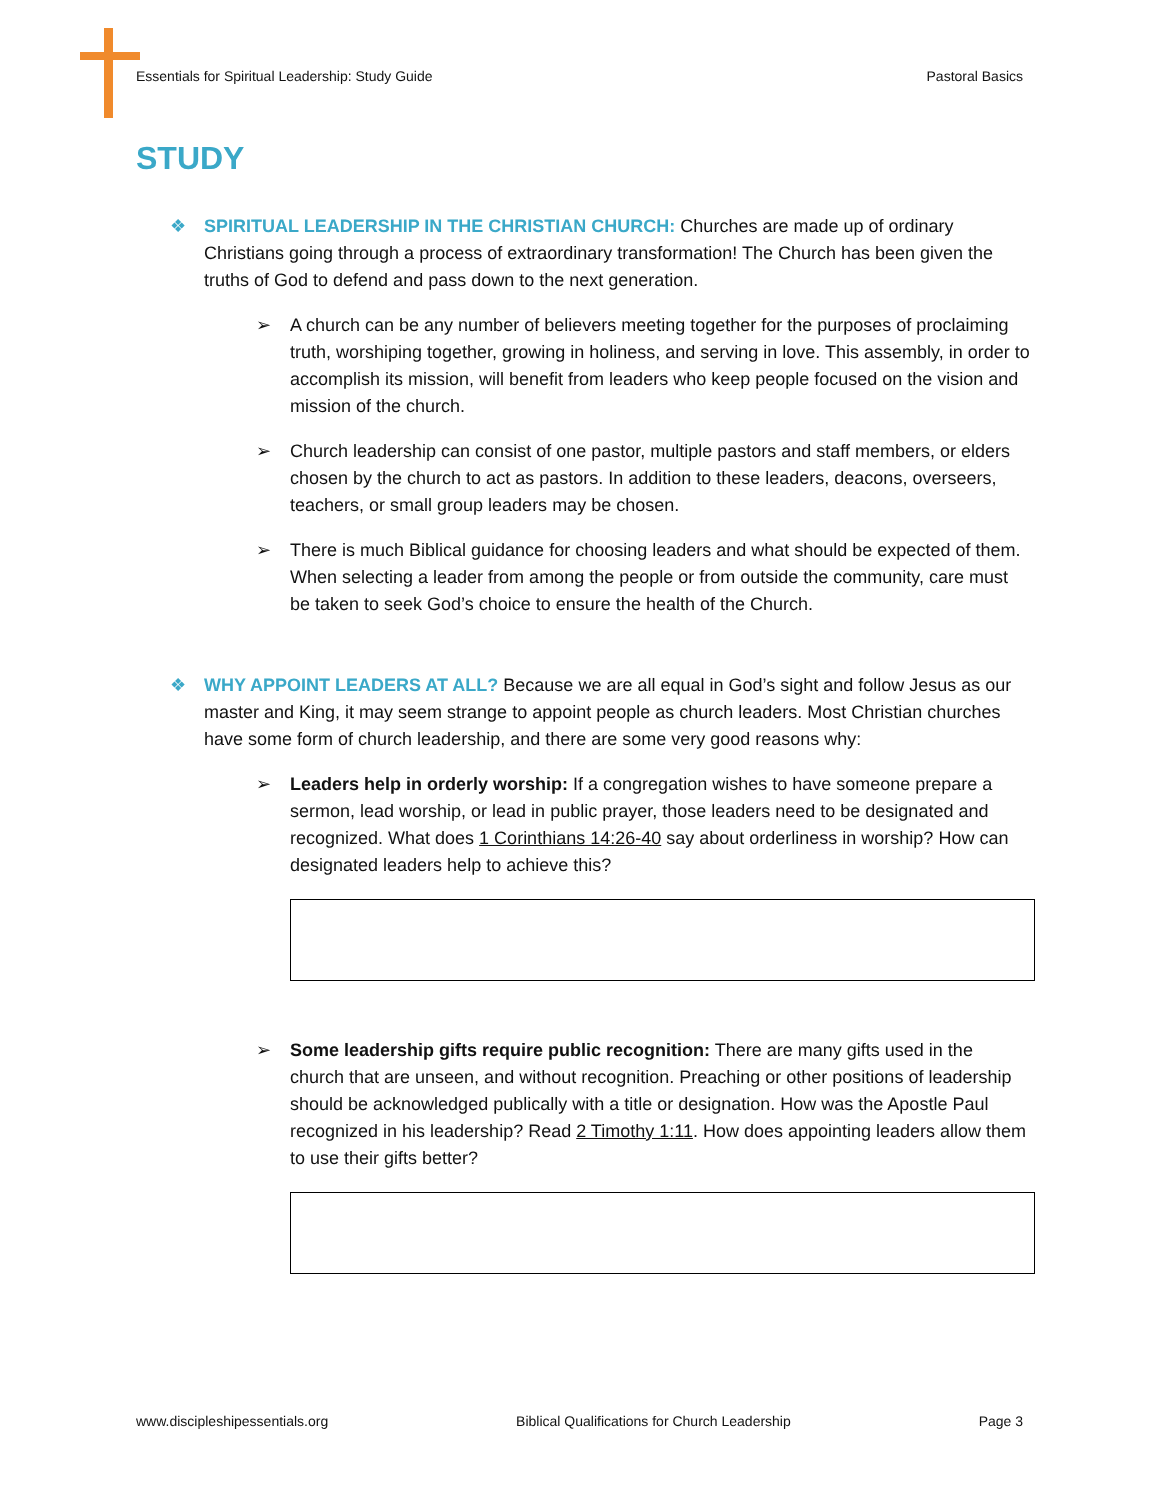Essentials for Spiritual Leadership: Study Guide Pastoral Basics
STUDY
❖ SPIRITUAL LEADERSHIP IN THE CHRISTIAN CHURCH: Churches are made up of ordinary Christians going through a process of extraordinary transformation! The Church has been given the truths of God to defend and pass down to the next generation.
➢ A church can be any number of believers meeting together for the purposes of proclaiming truth, worshiping together, growing in holiness, and serving in love. This assembly, in order to accomplish its mission, will benefit from leaders who keep people focused on the vision and mission of the church.
➢ Church leadership can consist of one pastor, multiple pastors and staff members, or elders chosen by the church to act as pastors. In addition to these leaders, deacons, overseers, teachers, or small group leaders may be chosen.
➢ There is much Biblical guidance for choosing leaders and what should be expected of them. When selecting a leader from among the people or from outside the community, care must be taken to seek God’s choice to ensure the health of the Church.
❖ WHY APPOINT LEADERS AT ALL? Because we are all equal in God’s sight and follow Jesus as our master and King, it may seem strange to appoint people as church leaders. Most Christian churches have some form of church leadership, and there are some very good reasons why:
➢ Leaders help in orderly worship: If a congregation wishes to have someone prepare a sermon, lead worship, or lead in public prayer, those leaders need to be designated and recognized. What does 1 Corinthians 14:26-40 say about orderliness in worship? How can designated leaders help to achieve this?
➢ Some leadership gifts require public recognition: There are many gifts used in the church that are unseen, and without recognition. Preaching or other positions of leadership should be acknowledged publically with a title or designation. How was the Apostle Paul recognized in his leadership? Read 2 Timothy 1:11. How does appointing leaders allow them to use their gifts better?
www.discipleshipessentials.org Biblical Qualifications for Church Leadership Page 3